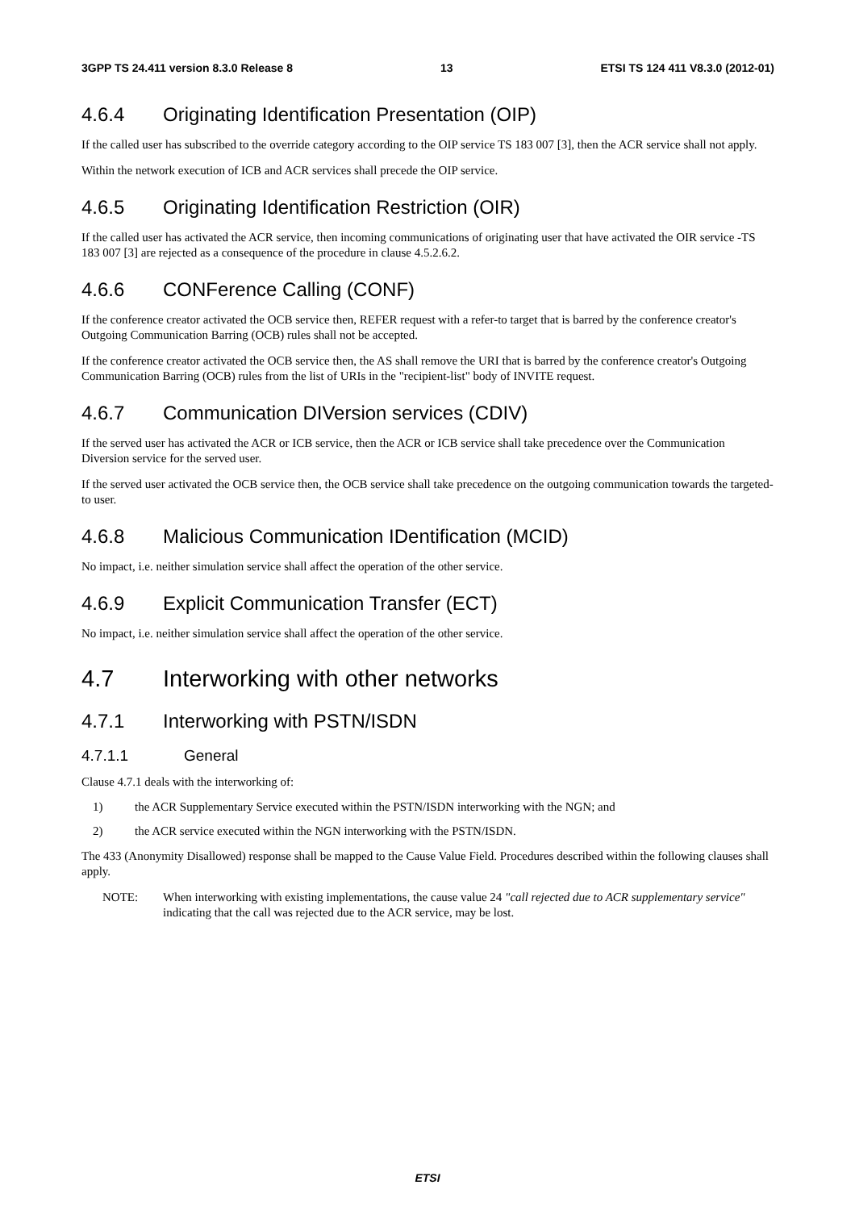3GPP TS 24.411 version 8.3.0 Release 8 13 ETSI TS 124 411 V8.3.0 (2012-01)
4.6.4 Originating Identification Presentation (OIP)
If the called user has subscribed to the override category according to the OIP service TS 183 007 [3], then the ACR service shall not apply.
Within the network execution of ICB and ACR services shall precede the OIP service.
4.6.5 Originating Identification Restriction (OIR)
If the called user has activated the ACR service, then incoming communications of originating user that have activated the OIR service -TS 183 007 [3] are rejected as a consequence of the procedure in clause 4.5.2.6.2.
4.6.6 CONFerence Calling (CONF)
If the conference creator activated the OCB service then, REFER request with a refer-to target that is barred by the conference creator's Outgoing Communication Barring (OCB) rules shall not be accepted.
If the conference creator activated the OCB service then, the AS shall remove the URI that is barred by the conference creator's Outgoing Communication Barring (OCB) rules from the list of URIs in the "recipient-list" body of INVITE request.
4.6.7 Communication DIVersion services (CDIV)
If the served user has activated the ACR or ICB service, then the ACR or ICB service shall take precedence over the Communication Diversion service for the served user.
If the served user activated the OCB service then, the OCB service shall take precedence on the outgoing communication towards the targeted-to user.
4.6.8 Malicious Communication IDentification (MCID)
No impact, i.e. neither simulation service shall affect the operation of the other service.
4.6.9 Explicit Communication Transfer (ECT)
No impact, i.e. neither simulation service shall affect the operation of the other service.
4.7 Interworking with other networks
4.7.1 Interworking with PSTN/ISDN
4.7.1.1 General
Clause 4.7.1 deals with the interworking of:
1) the ACR Supplementary Service executed within the PSTN/ISDN interworking with the NGN; and
2) the ACR service executed within the NGN interworking with the PSTN/ISDN.
The 433 (Anonymity Disallowed) response shall be mapped to the Cause Value Field. Procedures described within the following clauses shall apply.
NOTE: When interworking with existing implementations, the cause value 24 "call rejected due to ACR supplementary service" indicating that the call was rejected due to the ACR service, may be lost.
ETSI